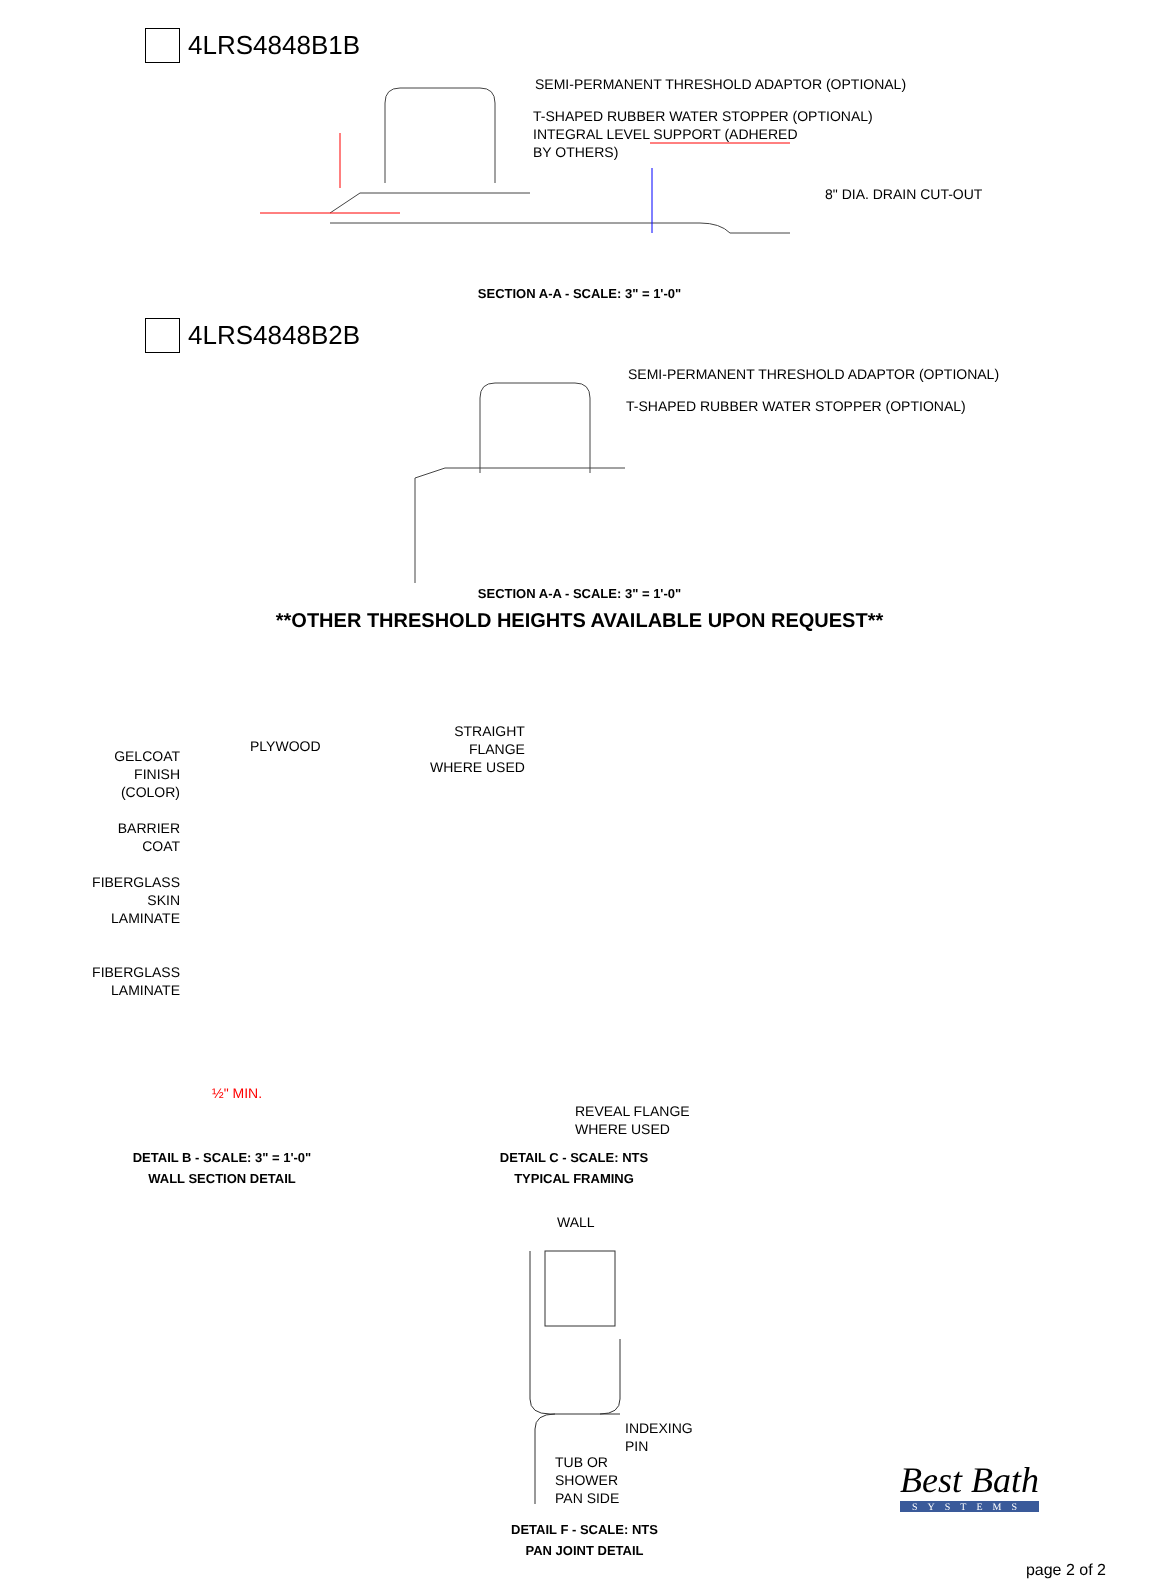4LRS4848B1B
SEMI-PERMANENT THRESHOLD ADAPTOR (OPTIONAL)
T-SHAPED RUBBER WATER STOPPER (OPTIONAL)
INTEGRAL LEVEL SUPPORT (ADHERED
BY OTHERS)
8" DIA. DRAIN CUT-OUT
SECTION A-A - SCALE: 3" = 1'-0"
4LRS4848B2B
SEMI-PERMANENT THRESHOLD ADAPTOR (OPTIONAL)
T-SHAPED RUBBER WATER STOPPER (OPTIONAL)
SECTION A-A - SCALE: 3" = 1'-0"
**OTHER THRESHOLD HEIGHTS AVAILABLE UPON REQUEST**
GELCOAT
FINISH
(COLOR)
BARRIER
COAT
FIBERGLASS
SKIN
LAMINATE
FIBERGLASS
LAMINATE
PLYWOOD
½" MIN.
STRAIGHT
FLANGE
WHERE USED
REVEAL FLANGE
WHERE USED
DETAIL B - SCALE: 3" = 1'-0"
WALL SECTION DETAIL
DETAIL C - SCALE: NTS
TYPICAL FRAMING
WALL
INDEXING
PIN
TUB OR
SHOWER
PAN SIDE
Best Bath
SYSTEMS
DETAIL F - SCALE: NTS
PAN JOINT DETAIL
page 2 of 2